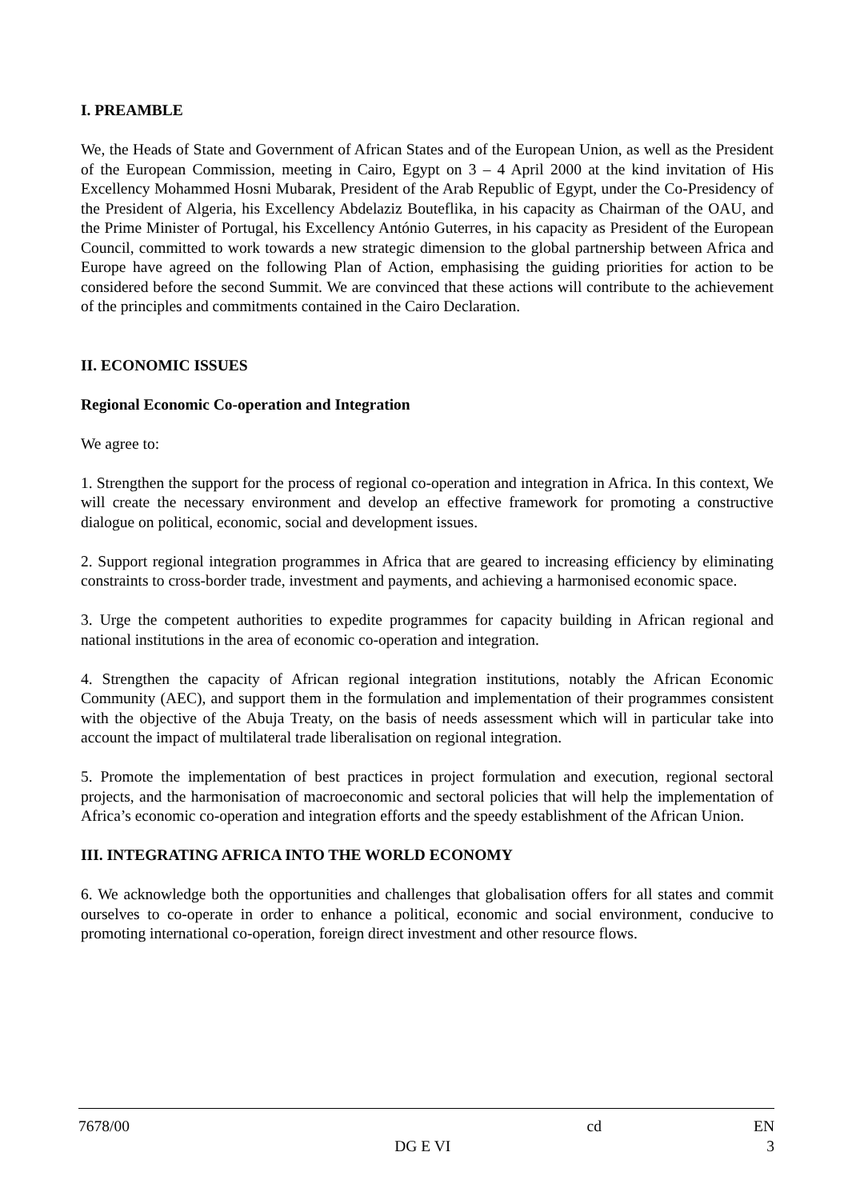I. PREAMBLE
We, the Heads of State and Government of African States and of the European Union, as well as the President of the European Commission, meeting in Cairo, Egypt on 3 – 4 April 2000 at the kind invitation of His Excellency Mohammed Hosni Mubarak, President of the Arab Republic of Egypt, under the Co-Presidency of the President of Algeria, his Excellency Abdelaziz Bouteflika, in his capacity as Chairman of the OAU, and the Prime Minister of Portugal, his Excellency António Guterres, in his capacity as President of the European Council, committed to work towards a new strategic dimension to the global partnership between Africa and Europe have agreed on the following Plan of Action, emphasising the guiding priorities for action to be considered before the second Summit. We are convinced that these actions will contribute to the achievement of the principles and commitments contained in the Cairo Declaration.
II. ECONOMIC ISSUES
Regional Economic Co-operation and Integration
We agree to:
1. Strengthen the support for the process of regional co-operation and integration in Africa. In this context, We will create the necessary environment and develop an effective framework for promoting a constructive dialogue on political, economic, social and development issues.
2. Support regional integration programmes in Africa that are geared to increasing efficiency by eliminating constraints to cross-border trade, investment and payments, and achieving a harmonised economic space.
3. Urge the competent authorities to expedite programmes for capacity building in African regional and national institutions in the area of economic co-operation and integration.
4. Strengthen the capacity of African regional integration institutions, notably the African Economic Community (AEC), and support them in the formulation and implementation of their programmes consistent with the objective of the Abuja Treaty, on the basis of needs assessment which will in particular take into account the impact of multilateral trade liberalisation on regional integration.
5. Promote the implementation of best practices in project formulation and execution, regional sectoral projects, and the harmonisation of macroeconomic and sectoral policies that will help the implementation of Africa’s economic co-operation and integration efforts and the speedy establishment of the African Union.
III. INTEGRATING AFRICA INTO THE WORLD ECONOMY
6. We acknowledge both the opportunities and challenges that globalisation offers for all states and commit ourselves to co-operate in order to enhance a political, economic and social environment, conducive to promoting international co-operation, foreign direct investment and other resource flows.
7678/00 cd EN
DG E VI 3